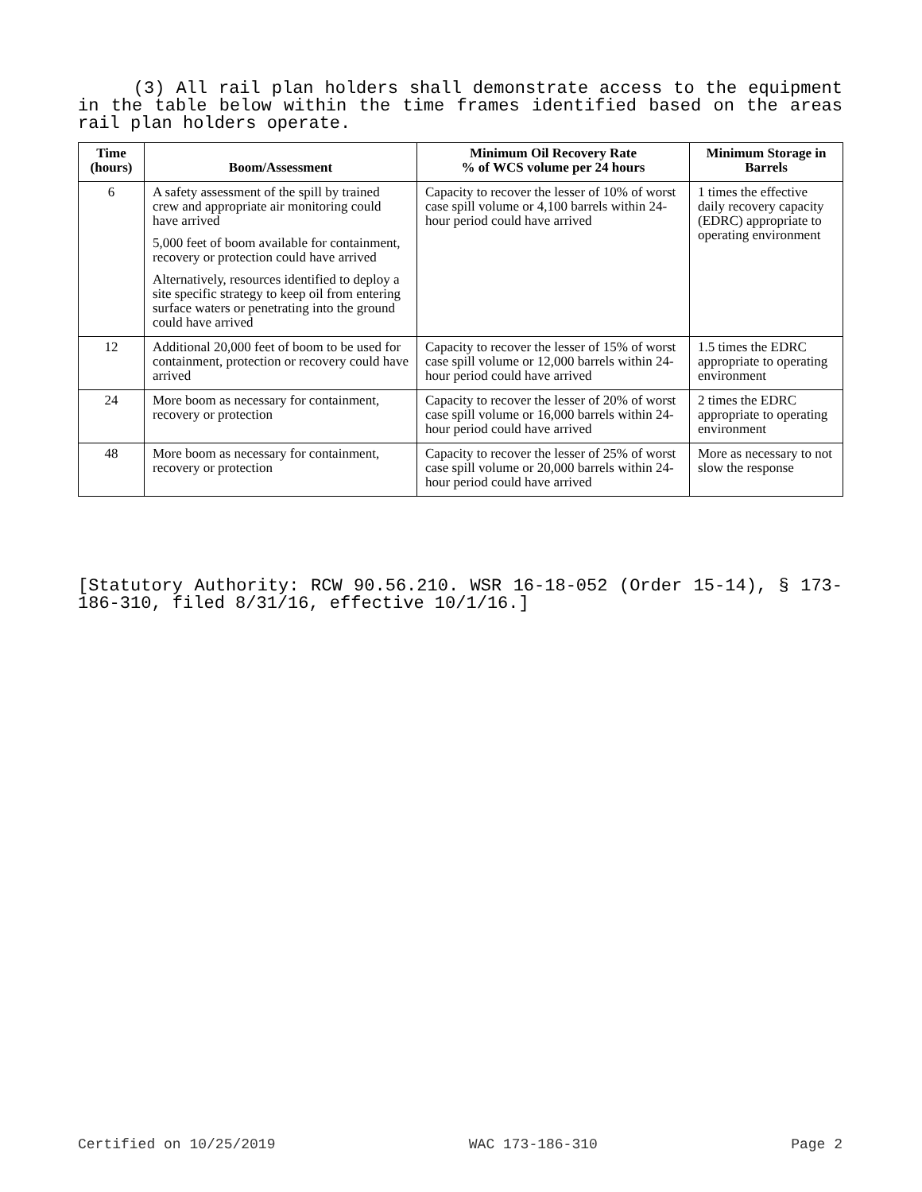(3) All rail plan holders shall demonstrate access to the equipment in the table below within the time frames identified based on the areas rail plan holders operate.
| Time (hours) | Boom/Assessment | Minimum Oil Recovery Rate % of WCS volume per 24 hours | Minimum Storage in Barrels |
| --- | --- | --- | --- |
| 6 | A safety assessment of the spill by trained crew and appropriate air monitoring could have arrived 5,000 feet of boom available for containment, recovery or protection could have arrived Alternatively, resources identified to deploy a site specific strategy to keep oil from entering surface waters or penetrating into the ground could have arrived | Capacity to recover the lesser of 10% of worst case spill volume or 4,100 barrels within 24-hour period could have arrived | 1 times the effective daily recovery capacity (EDRC) appropriate to operating environment |
| 12 | Additional 20,000 feet of boom to be used for containment, protection or recovery could have arrived | Capacity to recover the lesser of 15% of worst case spill volume or 12,000 barrels within 24-hour period could have arrived | 1.5 times the EDRC appropriate to operating environment |
| 24 | More boom as necessary for containment, recovery or protection | Capacity to recover the lesser of 20% of worst case spill volume or 16,000 barrels within 24-hour period could have arrived | 2 times the EDRC appropriate to operating environment |
| 48 | More boom as necessary for containment, recovery or protection | Capacity to recover the lesser of 25% of worst case spill volume or 20,000 barrels within 24-hour period could have arrived | More as necessary to not slow the response |
[Statutory Authority: RCW 90.56.210. WSR 16-18-052 (Order 15-14), § 173-186-310, filed 8/31/16, effective 10/1/16.]
Certified on 10/25/2019 WAC 173-186-310 Page 2